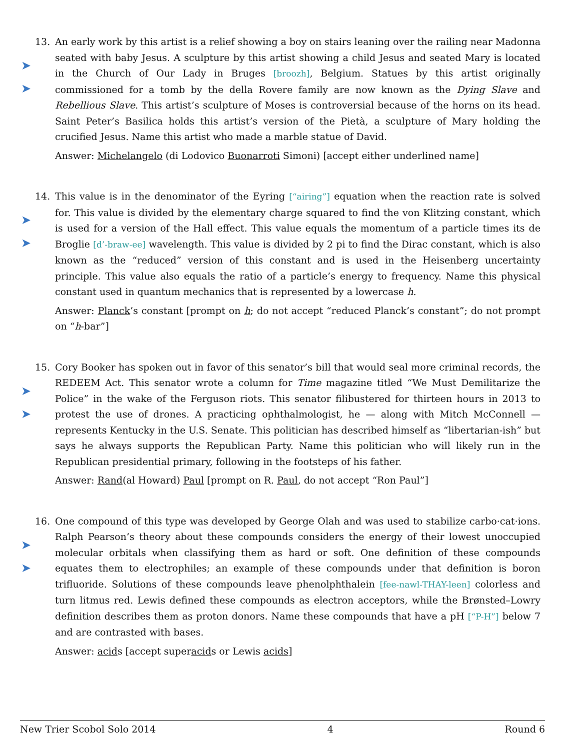13.
➤
➤
An early work by this artist is a relief showing a boy on stairs leaning over the railing near Madonna seated with baby Jesus. A sculpture by this artist showing a child Jesus and seated Mary is located in the Church of Our Lady in Bruges [broozh], Belgium. Statues by this artist originally commissioned for a tomb by the della Rovere family are now known as the Dying Slave and Rebellious Slave. This artist’s sculpture of Moses is controversial because of the horns on its head. Saint Peter’s Basilica holds this artist’s version of the Pietà, a sculpture of Mary holding the crucified Jesus. Name this artist who made a marble statue of David.
Answer: Michelangelo (di Lodovico Buonarroti Simoni) [accept either underlined name]
14.
➤
➤
This value is in the denominator of the Eyring [“airing”] equation when the reaction rate is solved for. This value is divided by the elementary charge squared to find the von Klitzing constant, which is used for a version of the Hall effect. This value equals the momentum of a particle times its de Broglie [d’-braw-ee] wavelength. This value is divided by 2 pi to find the Dirac constant, which is also known as the “reduced” version of this constant and is used in the Heisenberg uncertainty principle. This value also equals the ratio of a particle’s energy to frequency. Name this physical constant used in quantum mechanics that is represented by a lowercase h.
Answer: Planck’s constant [prompt on h; do not accept “reduced Planck’s constant”; do not prompt on “h-bar”]
15.
➤
➤
Cory Booker has spoken out in favor of this senator’s bill that would seal more criminal records, the REDEEM Act. This senator wrote a column for Time magazine titled “We Must Demilitarize the Police” in the wake of the Ferguson riots. This senator filibustered for thirteen hours in 2013 to protest the use of drones. A practicing ophthalmologist, he — along with Mitch McConnell — represents Kentucky in the U.S. Senate. This politician has described himself as “libertarian-ish” but says he always supports the Republican Party. Name this politician who will likely run in the Republican presidential primary, following in the footsteps of his father.
Answer: Rand(al Howard) Paul [prompt on R. Paul, do not accept “Ron Paul”]
16.
➤
➤
One compound of this type was developed by George Olah and was used to stabilize carbo·cat·ions. Ralph Pearson’s theory about these compounds considers the energy of their lowest unoccupied molecular orbitals when classifying them as hard or soft. One definition of these compounds equates them to electrophiles; an example of these compounds under that definition is boron trifluoride. Solutions of these compounds leave phenolphthalein [fee-nawl-THAY-leen] colorless and turn litmus red. Lewis defined these compounds as electron acceptors, while the Brønsted–Lowry definition describes them as proton donors. Name these compounds that have a pH [“P-H”] below 7 and are contrasted with bases.
Answer: acids [accept superacids or Lewis acids]
New Trier Scobol Solo 2014 4 Round 6